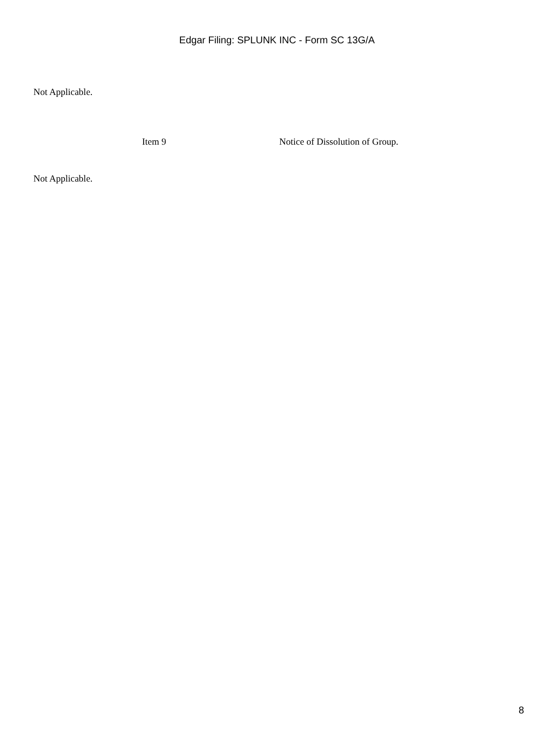Edgar Filing: SPLUNK INC - Form SC 13G/A
Not Applicable.
Item 9 Notice of Dissolution of Group.
Not Applicable.
8